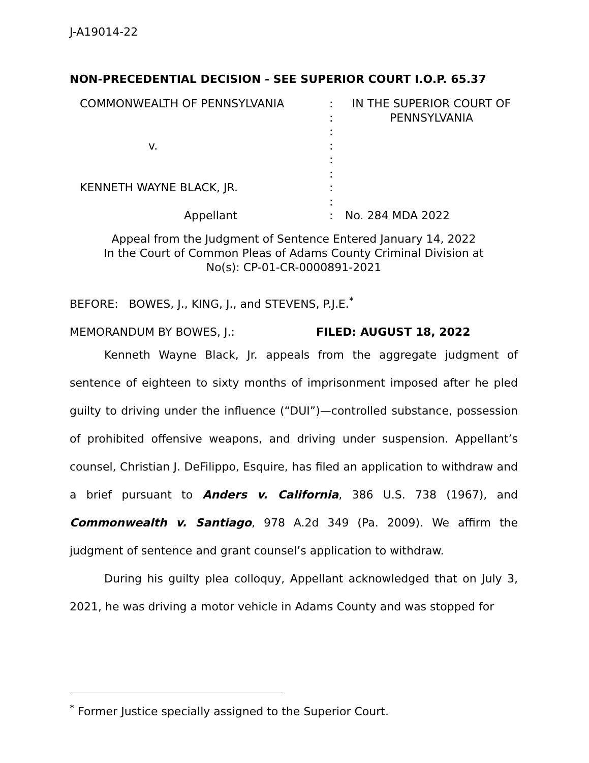J-A19014-22
NON-PRECEDENTIAL DECISION - SEE SUPERIOR COURT I.O.P. 65.37
COMMONWEALTH OF PENNSYLVANIA
v.
KENNETH WAYNE BLACK, JR.
Appellant
:
:
:
:
:
:
:
:
:
IN THE SUPERIOR COURT OF
PENNSYLVANIA
No. 284 MDA 2022
Appeal from the Judgment of Sentence Entered January 14, 2022
In the Court of Common Pleas of Adams County Criminal Division at
No(s): CP-01-CR-0000891-2021
BEFORE: BOWES, J., KING, J., and STEVENS, P.J.E.<sup>*</sup>
MEMORANDUM BY BOWES, J.: FILED: AUGUST 18, 2022
Kenneth Wayne Black, Jr. appeals from the aggregate judgment of sentence of eighteen to sixty months of imprisonment imposed after he pled guilty to driving under the influence (“DUI”)—controlled substance, possession of prohibited offensive weapons, and driving under suspension. Appellant’s counsel, Christian J. DeFilippo, Esquire, has filed an application to withdraw and a brief pursuant to Anders v. California, 386 U.S. 738 (1967), and Commonwealth v. Santiago, 978 A.2d 349 (Pa. 2009). We affirm the judgment of sentence and grant counsel’s application to withdraw.
During his guilty plea colloquy, Appellant acknowledged that on July 3, 2021, he was driving a motor vehicle in Adams County and was stopped for
<sup>*</sup> Former Justice specially assigned to the Superior Court.